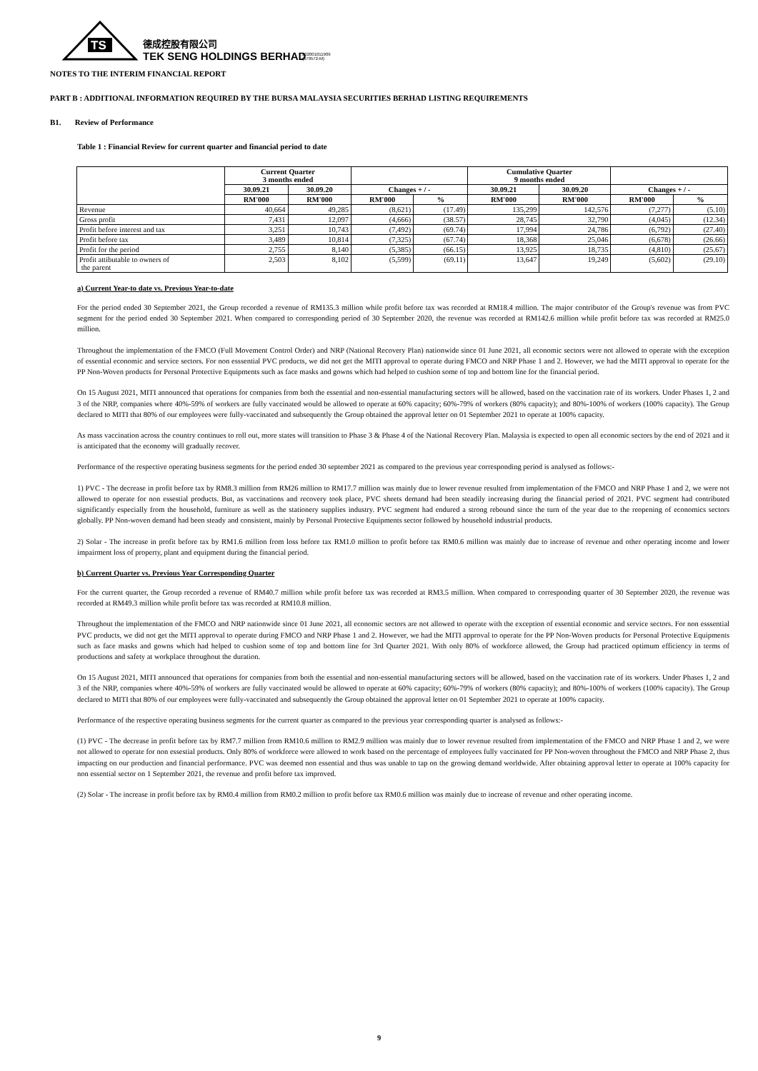TS
德成控股有限公司
TEK SENG HOLDINGS BERHAD
202001011909
(579572-M)
NOTES TO THE INTERIM FINANCIAL REPORT
PART B : ADDITIONAL INFORMATION REQUIRED BY THE BURSA MALAYSIA SECURITIES BERHAD LISTING REQUIREMENTS
B1. Review of Performance
Table 1 : Financial Review for current quarter and financial period to date
| | Current Quarter 3 months ended | | | | Cumulative Quarter 9 months ended | | | |
| --- | --- | --- | --- | --- | --- | --- | --- | --- |
| | 30.09.21 | 30.09.20 | Changes + / - | | 30.09.21 | 30.09.20 | Changes + / - | |
| | RM'000 | RM'000 | RM'000 | % | RM'000 | RM'000 | RM'000 | % |
| Revenue | 40,664 | 49,285 | (8,621) | (17.49) | 135,299 | 142,576 | (7,277) | (5.10) |
| Gross profit | 7,431 | 12,097 | (4,666) | (38.57) | 28,745 | 32,790 | (4,045) | (12.34) |
| Profit before interest and tax | 3,251 | 10,743 | (7,492) | (69.74) | 17,994 | 24,786 | (6,792) | (27.40) |
| Profit before tax | 3,489 | 10,814 | (7,325) | (67.74) | 18,368 | 25,046 | (6,678) | (26.66) |
| Profit for the period | 2,755 | 8,140 | (5,385) | (66.15) | 13,925 | 18,735 | (4,810) | (25.67) |
| Profit attibutable to owners of the parent | 2,503 | 8,102 | (5,599) | (69.11) | 13,647 | 19,249 | (5,602) | (29.10) |
a) Current Year-to date vs. Previous Year-to-date
For the period ended 30 September 2021, the Group recorded a revenue of RM135.3 million while profit before tax was recorded at RM18.4 million. The major contributor of the Group's revenue was from PVC segment for the period ended 30 September 2021. When compared to corresponding period of 30 September 2020, the revenue was recorded at RM142.6 million while profit before tax was recorded at RM25.0 million.
Throughout the implementation of the FMCO (Full Movement Control Order) and NRP (National Recovery Plan) nationwide since 01 June 2021, all economic sectors were not allowed to operate with the exception of essential economic and service sectors. For non esssential PVC products, we did not get the MITI approval to operate during FMCO and NRP Phase 1 and 2. However, we had the MITI approval to operate for the PP Non-Woven products for Personal Protective Equipments such as face masks and gowns which had helped to cushion some of top and bottom line for the financial period.
On 15 August 2021, MITI announced that operations for companies from both the essential and non-essential manufacturing sectors will be allowed, based on the vaccination rate of its workers. Under Phases 1, 2 and 3 of the NRP, companies where 40%-59% of workers are fully vaccinated would be allowed to operate at 60% capacity; 60%-79% of workers (80% capacity); and 80%-100% of workers (100% capacity). The Group declared to MITI that 80% of our employees were fully-vaccinated and subsequently the Group obtained the approval letter on 01 September 2021 to operate at 100% capacity.
As mass vaccination across the country continues to roll out, more states will transition to Phase 3 & Phase 4 of the National Recovery Plan. Malaysia is expected to open all economic sectors by the end of 2021 and it is anticipated that the economy will gradually recover.
Performance of the respective operating business segments for the period ended 30 september 2021 as compared to the previous year corresponding period is analysed as follows:-
1) PVC - The decrease in profit before tax by RM8.3 million from RM26 million to RM17.7 million was mainly due to lower revenue resulted from implementation of the FMCO and NRP Phase 1 and 2, we were not allowed to operate for non essestial products. But, as vaccinations and recovery took place, PVC sheets demand had been steadily increasing during the financial period of 2021. PVC segment had contributed significantly especially from the household, furniture as well as the stationery supplies industry. PVC segment had endured a strong rebound since the turn of the year due to the reopening of economics sectors globally. PP Non-woven demand had been steady and consistent, mainly by Personal Protective Equipments sector followed by household industrial products.
2) Solar - The increase in profit before tax by RM1.6 million from loss before tax RM1.0 million to profit before tax RM0.6 million was mainly due to increase of revenue and other operating income and lower impairment loss of property, plant and equipment during the financial period.
b) Current Quarter vs. Previous Year Corresponding Quarter
For the current quarter, the Group recorded a revenue of RM40.7 million while profit before tax was recorded at RM3.5 million. When compared to corresponding quarter of 30 September 2020, the revenue was recorded at RM49.3 million while profit before tax was recorded at RM10.8 million.
Throughout the implementation of the FMCO and NRP nationwide since 01 June 2021, all economic sectors are not allowed to operate with the exception of essential economic and service sectors. For non esssential PVC products, we did not get the MITI approval to operate during FMCO and NRP Phase 1 and 2. However, we had the MITI approval to operate for the PP Non-Woven products for Personal Protective Equipments such as face masks and gowns which had helped to cushion some of top and bottom line for 3rd Quarter 2021. With only 80% of workforce allowed, the Group had practiced optimum efficiency in terms of productions and safety at workplace throughout the duration.
On 15 August 2021, MITI announced that operations for companies from both the essential and non-essential manufacturing sectors will be allowed, based on the vaccination rate of its workers. Under Phases 1, 2 and 3 of the NRP, companies where 40%-59% of workers are fully vaccinated would be allowed to operate at 60% capacity; 60%-79% of workers (80% capacity); and 80%-100% of workers (100% capacity). The Group declared to MITI that 80% of our employees were fully-vaccinated and subsequently the Group obtained the approval letter on 01 September 2021 to operate at 100% capacity.
Performance of the respective operating business segments for the current quarter as compared to the previous year corresponding quarter is analysed as follows:-
(1) PVC - The decrease in profit before tax by RM7.7 million from RM10.6 million to RM2.9 million was mainly due to lower revenue resulted from implementation of the FMCO and NRP Phase 1 and 2, we were not allowed to operate for non essestial products. Only 80% of workforce were allowed to work based on the percentage of employees fully vaccinated for PP Non-woven throughout the FMCO and NRP Phase 2, thus impacting on our production and financial performance. PVC was deemed non essential and thus was unable to tap on the growing demand worldwide. After obtaining approval letter to operate at 100% capacity for non essential sector on 1 September 2021, the revenue and profit before tax improved.
(2) Solar - The increase in profit before tax by RM0.4 million from RM0.2 million to profit before tax RM0.6 million was mainly due to increase of revenue and other operating income.
9